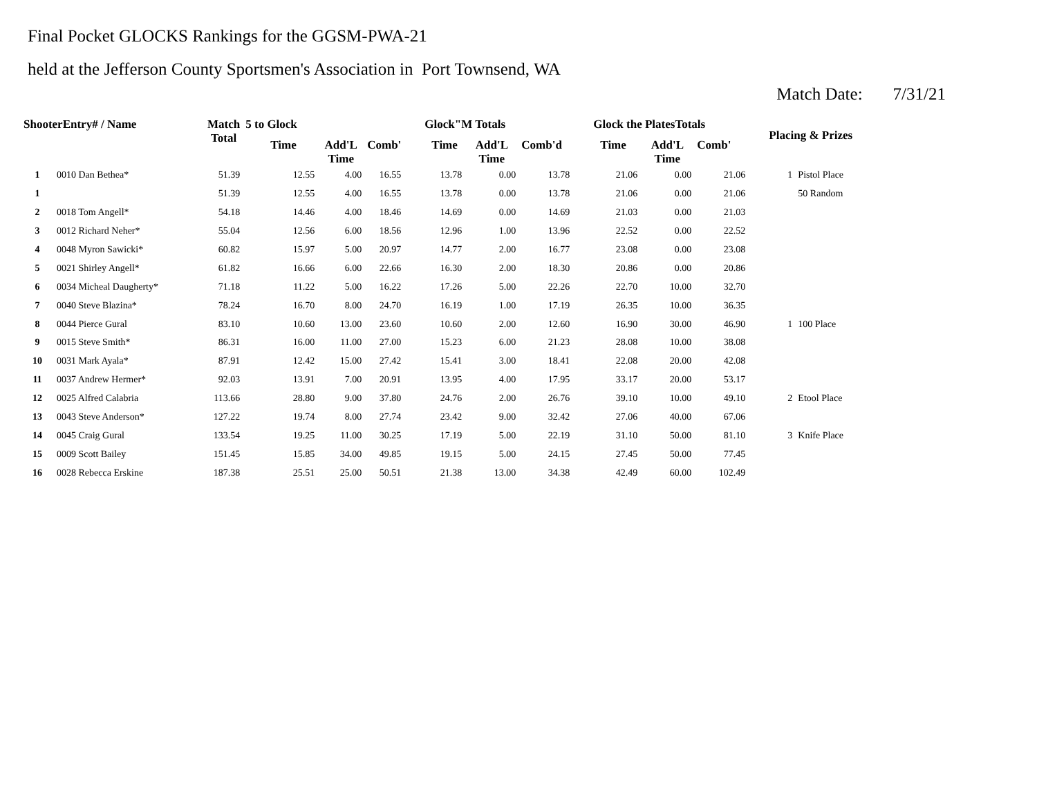Final Pocket GLOCKS Rankings for the GGSM-PWA-21
held at the Jefferson County Sportsmen's Association in Port Townsend, WA
Match Date: 7/31/21
| ShooterEntry# / Name | | Match Total | 5 to Glock | | | Glock"M Totals | | | Glock the PlatesTotals | | | Placing & Prizes | |
| --- | --- | --- | --- | --- | --- | --- | --- | --- | --- | --- | --- | --- | --- |
| | | | Time | Add'L Time | Comb' | Time | Add'L Time | Comb'd | Time | Add'L Time | Comb' | | |
| 1 | 0010 Dan Bethea* | 51.39 | 12.55 | 4.00 | 16.55 | 13.78 | 0.00 | 13.78 | 21.06 | 0.00 | 21.06 | 1 | Pistol Place |
| 1 | | 51.39 | 12.55 | 4.00 | 16.55 | 13.78 | 0.00 | 13.78 | 21.06 | 0.00 | 21.06 | | 50 Random |
| 2 | 0018 Tom Angell* | 54.18 | 14.46 | 4.00 | 18.46 | 14.69 | 0.00 | 14.69 | 21.03 | 0.00 | 21.03 | | |
| 3 | 0012 Richard Neher* | 55.04 | 12.56 | 6.00 | 18.56 | 12.96 | 1.00 | 13.96 | 22.52 | 0.00 | 22.52 | | |
| 4 | 0048 Myron Sawicki* | 60.82 | 15.97 | 5.00 | 20.97 | 14.77 | 2.00 | 16.77 | 23.08 | 0.00 | 23.08 | | |
| 5 | 0021 Shirley Angell* | 61.82 | 16.66 | 6.00 | 22.66 | 16.30 | 2.00 | 18.30 | 20.86 | 0.00 | 20.86 | | |
| 6 | 0034 Micheal Daugherty* | 71.18 | 11.22 | 5.00 | 16.22 | 17.26 | 5.00 | 22.26 | 22.70 | 10.00 | 32.70 | | |
| 7 | 0040 Steve Blazina* | 78.24 | 16.70 | 8.00 | 24.70 | 16.19 | 1.00 | 17.19 | 26.35 | 10.00 | 36.35 | | |
| 8 | 0044 Pierce Gural | 83.10 | 10.60 | 13.00 | 23.60 | 10.60 | 2.00 | 12.60 | 16.90 | 30.00 | 46.90 | 1 | 100 Place |
| 9 | 0015 Steve Smith* | 86.31 | 16.00 | 11.00 | 27.00 | 15.23 | 6.00 | 21.23 | 28.08 | 10.00 | 38.08 | | |
| 10 | 0031 Mark Ayala* | 87.91 | 12.42 | 15.00 | 27.42 | 15.41 | 3.00 | 18.41 | 22.08 | 20.00 | 42.08 | | |
| 11 | 0037 Andrew Hermer* | 92.03 | 13.91 | 7.00 | 20.91 | 13.95 | 4.00 | 17.95 | 33.17 | 20.00 | 53.17 | | |
| 12 | 0025 Alfred Calabria | 113.66 | 28.80 | 9.00 | 37.80 | 24.76 | 2.00 | 26.76 | 39.10 | 10.00 | 49.10 | 2 | Etool Place |
| 13 | 0043 Steve Anderson* | 127.22 | 19.74 | 8.00 | 27.74 | 23.42 | 9.00 | 32.42 | 27.06 | 40.00 | 67.06 | | |
| 14 | 0045 Craig Gural | 133.54 | 19.25 | 11.00 | 30.25 | 17.19 | 5.00 | 22.19 | 31.10 | 50.00 | 81.10 | 3 | Knife Place |
| 15 | 0009 Scott Bailey | 151.45 | 15.85 | 34.00 | 49.85 | 19.15 | 5.00 | 24.15 | 27.45 | 50.00 | 77.45 | | |
| 16 | 0028 Rebecca Erskine | 187.38 | 25.51 | 25.00 | 50.51 | 21.38 | 13.00 | 34.38 | 42.49 | 60.00 | 102.49 | | |